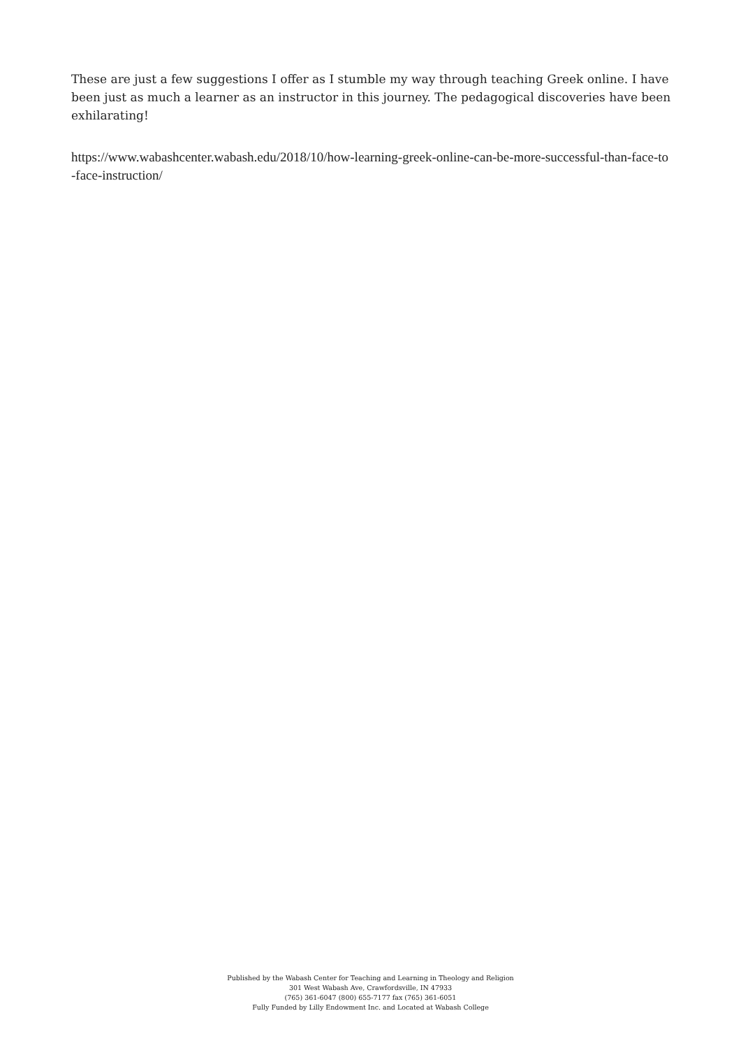These are just a few suggestions I offer as I stumble my way through teaching Greek online. I have been just as much a learner as an instructor in this journey. The pedagogical discoveries have been exhilarating!
https://www.wabashcenter.wabash.edu/2018/10/how-learning-greek-online-can-be-more-successful-than-face-to-face-instruction/
Published by the Wabash Center for Teaching and Learning in Theology and Religion
301 West Wabash Ave, Crawfordsville, IN 47933
(765) 361-6047 (800) 655-7177 fax (765) 361-6051
Fully Funded by Lilly Endowment Inc. and Located at Wabash College